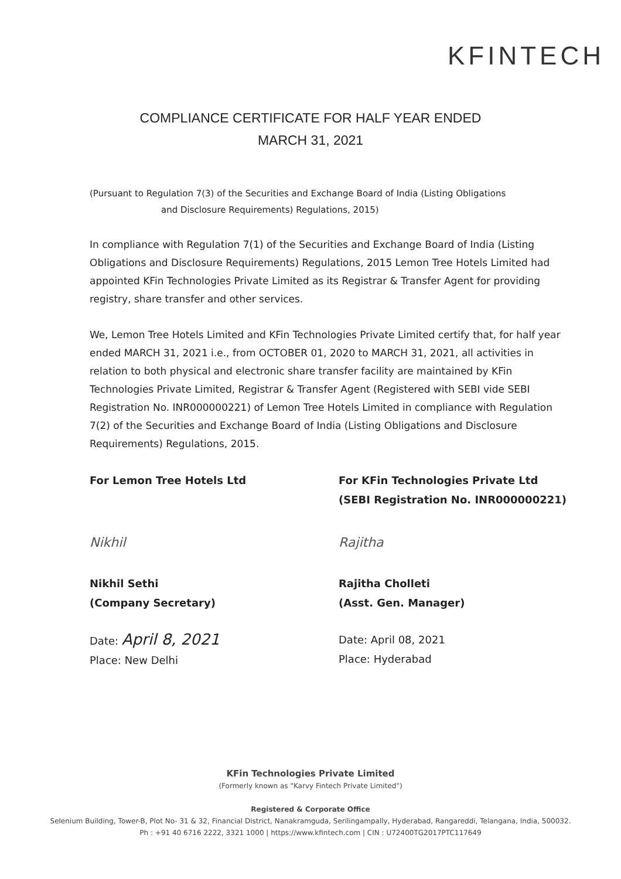KFINTECH
COMPLIANCE CERTIFICATE FOR HALF YEAR ENDED
MARCH 31, 2021
(Pursuant to Regulation 7(3) of the Securities and Exchange Board of India (Listing Obligations
and Disclosure Requirements) Regulations, 2015)
In compliance with Regulation 7(1) of the Securities and Exchange Board of India (Listing Obligations and Disclosure Requirements) Regulations, 2015 Lemon Tree Hotels Limited had appointed KFin Technologies Private Limited as its Registrar & Transfer Agent for providing registry, share transfer and other services.
We, Lemon Tree Hotels Limited and KFin Technologies Private Limited certify that, for half year ended MARCH 31, 2021 i.e., from OCTOBER 01, 2020 to MARCH 31, 2021, all activities in relation to both physical and electronic share transfer facility are maintained by KFin Technologies Private Limited, Registrar & Transfer Agent (Registered with SEBI vide SEBI Registration No. INR000000221) of Lemon Tree Hotels Limited in compliance with Regulation 7(2) of the Securities and Exchange Board of India (Listing Obligations and Disclosure Requirements) Regulations, 2015.
For Lemon Tree Hotels Ltd
Nikhil
Nikhil Sethi
(Company Secretary)
Date: April 8, 2021
Place: New Delhi
For KFin Technologies Private Ltd
(SEBI Registration No. INR000000221)
Rajitha
Rajitha Cholleti
(Asst. Gen. Manager)
Date: April 08, 2021
Place: Hyderabad
KFin Technologies Private Limited
(Formerly known as "Karvy Fintech Private Limited")
Registered & Corporate Office
Selenium Building, Tower-B, Plot No- 31 & 32, Financial District, Nanakramguda, Serilingampally, Hyderabad, Rangareddi, Telangana, India, 500032.
Ph : +91 40 6716 2222, 3321 1000 | https://www.kfintech.com | CIN : U72400TG2017PTC117649